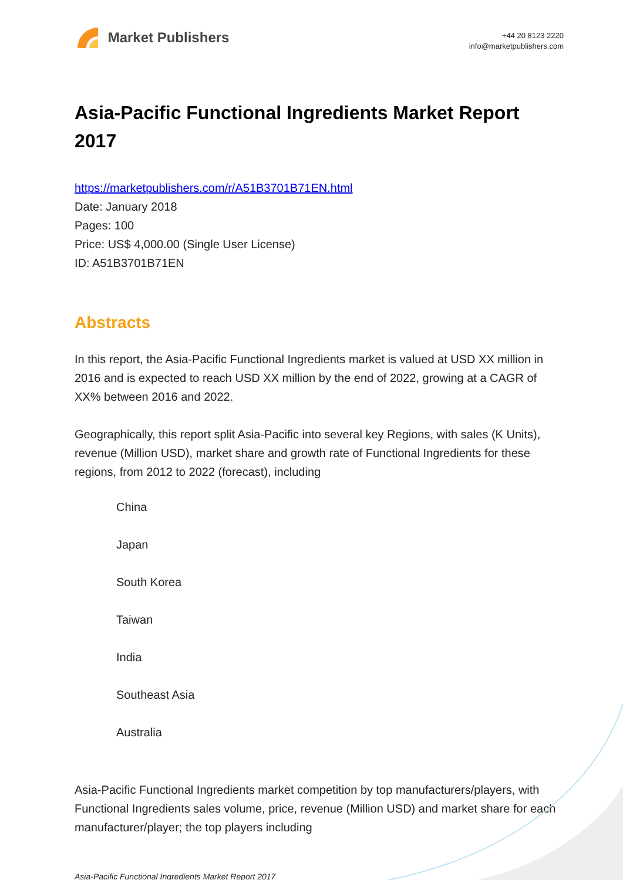Market Publishers
+44 20 8123 2220
info@marketpublishers.com
Asia-Pacific Functional Ingredients Market Report 2017
https://marketpublishers.com/r/A51B3701B71EN.html
Date: January 2018
Pages: 100
Price: US$ 4,000.00 (Single User License)
ID: A51B3701B71EN
Abstracts
In this report, the Asia-Pacific Functional Ingredients market is valued at USD XX million in 2016 and is expected to reach USD XX million by the end of 2022, growing at a CAGR of XX% between 2016 and 2022.
Geographically, this report split Asia-Pacific into several key Regions, with sales (K Units), revenue (Million USD), market share and growth rate of Functional Ingredients for these regions, from 2012 to 2022 (forecast), including
China
Japan
South Korea
Taiwan
India
Southeast Asia
Australia
Asia-Pacific Functional Ingredients market competition by top manufacturers/players, with Functional Ingredients sales volume, price, revenue (Million USD) and market share for each manufacturer/player; the top players including
Asia-Pacific Functional Ingredients Market Report 2017